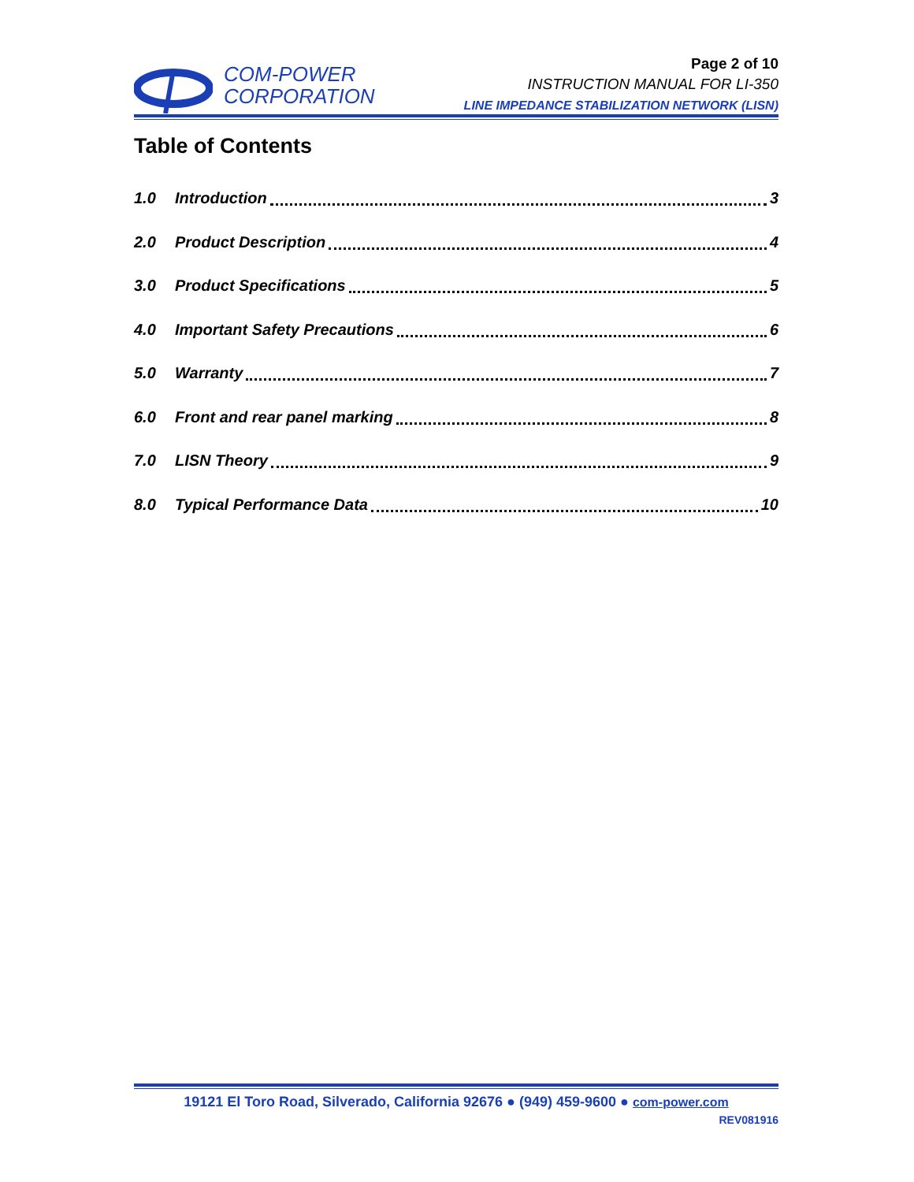COM-POWER
CORPORATION
Page 2 of 10
INSTRUCTION MANUAL FOR LI-350
LINE IMPEDANCE STABILIZATION NETWORK (LISN)
Table of Contents
1.0 Introduction 3
2.0 Product Description 4
3.0 Product Specifications 5
4.0 Important Safety Precautions 6
5.0 Warranty 7
6.0 Front and rear panel marking 8
7.0 LISN Theory 9
8.0 Typical Performance Data 10
19121 El Toro Road, Silverado, California 92676 ● (949) 459-9600 ● com-power.com
REV081916